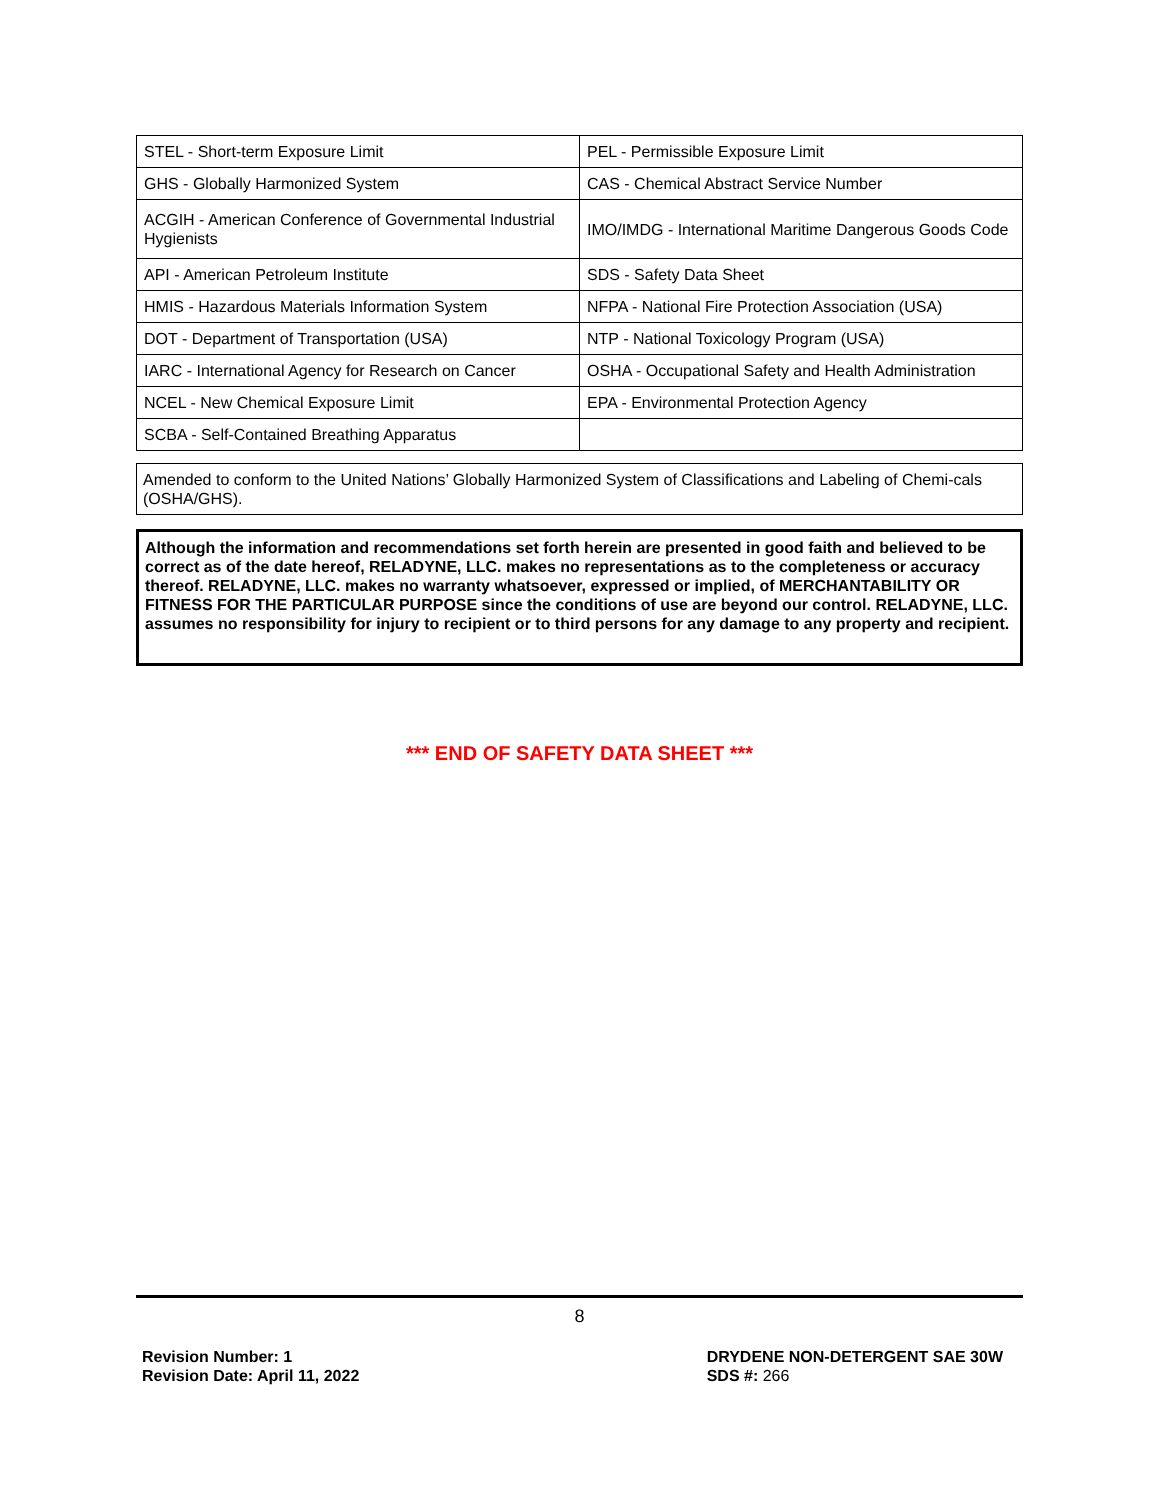| STEL - Short-term Exposure Limit | PEL - Permissible Exposure Limit |
| GHS - Globally Harmonized System | CAS - Chemical Abstract Service Number |
| ACGIH - American Conference of Governmental Industrial Hygienists | IMO/IMDG - International Maritime Dangerous Goods Code |
| API - American Petroleum Institute | SDS - Safety Data Sheet |
| HMIS - Hazardous Materials Information System | NFPA - National Fire Protection Association (USA) |
| DOT - Department of Transportation (USA) | NTP - National Toxicology Program (USA) |
| IARC - International Agency for Research on Cancer | OSHA - Occupational Safety and Health Administration |
| NCEL - New Chemical Exposure Limit | EPA - Environmental Protection Agency |
| SCBA - Self-Contained Breathing Apparatus | |
Amended to conform to the United Nations’ Globally Harmonized System of Classifications and Labeling of Chemi-cals (OSHA/GHS).
Although the information and recommendations set forth herein are presented in good faith and believed to be correct as of the date hereof, RELADYNE, LLC. makes no representations as to the completeness or accuracy thereof. RELADYNE, LLC. makes no warranty whatsoever, expressed or implied, of MERCHANTABILITY OR FITNESS FOR THE PARTICULAR PURPOSE since the conditions of use are beyond our control. RELADYNE, LLC. assumes no responsibility for injury to recipient or to third persons for any damage to any property and recipient.
*** END OF SAFETY DATA SHEET ***
8
Revision Number: 1
Revision Date: April 11, 2022
DRYDENE NON-DETERGENT SAE 30W
SDS #: 266